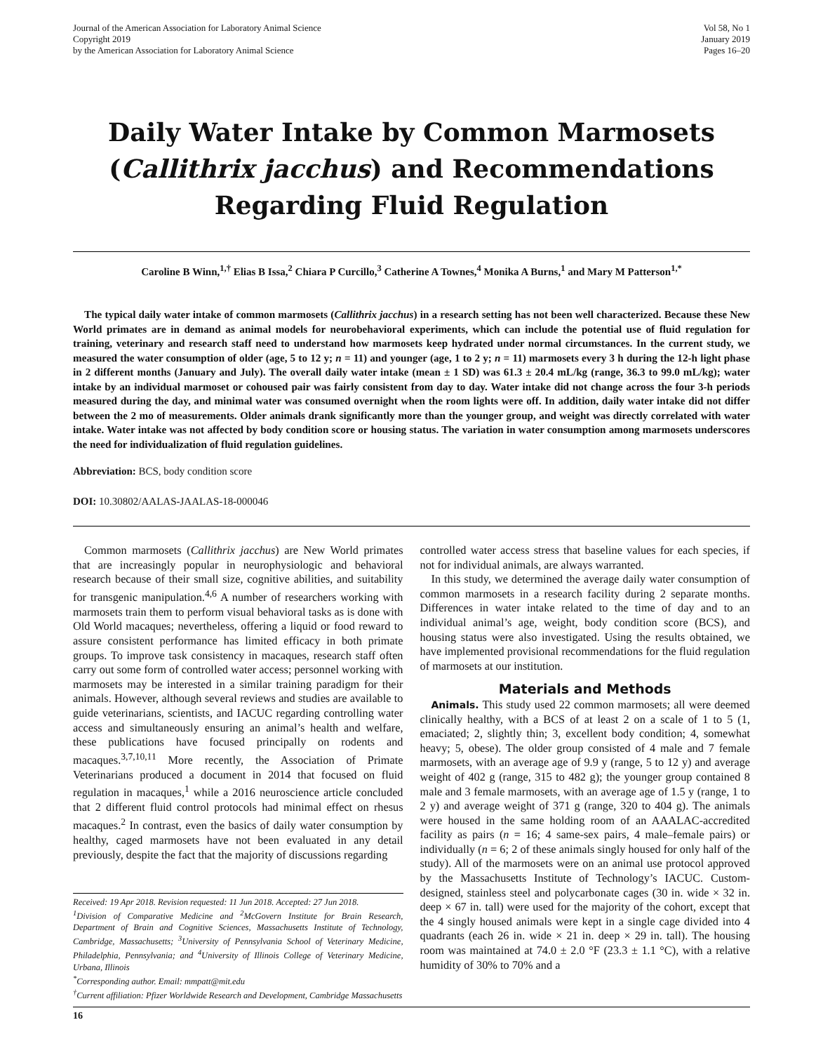Journal of the American Association for Laboratory Animal Science
Copyright 2019
by the American Association for Laboratory Animal Science
Vol 58, No 1
January 2019
Pages 16–20
Daily Water Intake by Common Marmosets (Callithrix jacchus) and Recommendations Regarding Fluid Regulation
Caroline B Winn,<sup>1,†</sup> Elias B Issa,<sup>2</sup> Chiara P Curcillo,<sup>3</sup> Catherine A Townes,<sup>4</sup> Monika A Burns,<sup>1</sup> and Mary M Patterson<sup>1,*</sup>
The typical daily water intake of common marmosets (Callithrix jacchus) in a research setting has not been well characterized. Because these New World primates are in demand as animal models for neurobehavioral experiments, which can include the potential use of fluid regulation for training, veterinary and research staff need to understand how marmosets keep hydrated under normal circumstances. In the current study, we measured the water consumption of older (age, 5 to 12 y; n = 11) and younger (age, 1 to 2 y; n = 11) marmosets every 3 h during the 12-h light phase in 2 different months (January and July). The overall daily water intake (mean ± 1 SD) was 61.3 ± 20.4 mL/kg (range, 36.3 to 99.0 mL/kg); water intake by an individual marmoset or cohoused pair was fairly consistent from day to day. Water intake did not change across the four 3-h periods measured during the day, and minimal water was consumed overnight when the room lights were off. In addition, daily water intake did not differ between the 2 mo of measurements. Older animals drank significantly more than the younger group, and weight was directly correlated with water intake. Water intake was not affected by body condition score or housing status. The variation in water consumption among marmosets underscores the need for individualization of fluid regulation guidelines.
Abbreviation: BCS, body condition score
DOI: 10.30802/AALAS-JAALAS-18-000046
Common marmosets (Callithrix jacchus) are New World primates that are increasingly popular in neurophysiologic and behavioral research because of their small size, cognitive abilities, and suitability for transgenic manipulation.<sup>4,6</sup> A number of researchers working with marmosets train them to perform visual behavioral tasks as is done with Old World macaques; nevertheless, offering a liquid or food reward to assure consistent performance has limited efficacy in both primate groups. To improve task consistency in macaques, research staff often carry out some form of controlled water access; personnel working with marmosets may be interested in a similar training paradigm for their animals. However, although several reviews and studies are available to guide veterinarians, scientists, and IACUC regarding controlling water access and simultaneously ensuring an animal’s health and welfare, these publications have focused principally on rodents and macaques.<sup>3,7,10,11</sup> More recently, the Association of Primate Veterinarians produced a document in 2014 that focused on fluid regulation in macaques,<sup>1</sup> while a 2016 neuroscience article concluded that 2 different fluid control protocols had minimal effect on rhesus macaques.<sup>2</sup> In contrast, even the basics of daily water consumption by healthy, caged marmosets have not been evaluated in any detail previously, despite the fact that the majority of discussions regarding
Received: 19 Apr 2018. Revision requested: 11 Jun 2018. Accepted: 27 Jun 2018.
<sup>1</sup> Division of Comparative Medicine and <sup>2</sup>McGovern Institute for Brain Research, Department of Brain and Cognitive Sciences, Massachusetts Institute of Technology, Cambridge, Massachusetts; <sup>3</sup>University of Pennsylvania School of Veterinary Medicine, Philadelphia, Pennsylvania; and <sup>4</sup>University of Illinois College of Veterinary Medicine, Urbana, Illinois
<sup>*</sup> Corresponding author. Email: mmpatt@mit.edu
<sup>†</sup> Current affiliation: Pfizer Worldwide Research and Development, Cambridge Massachusetts
controlled water access stress that baseline values for each species, if not for individual animals, are always warranted.
In this study, we determined the average daily water consumption of common marmosets in a research facility during 2 separate months. Differences in water intake related to the time of day and to an individual animal’s age, weight, body condition score (BCS), and housing status were also investigated. Using the results obtained, we have implemented provisional recommendations for the fluid regulation of marmosets at our institution.
Materials and Methods
Animals. This study used 22 common marmosets; all were deemed clinically healthy, with a BCS of at least 2 on a scale of 1 to 5 (1, emaciated; 2, slightly thin; 3, excellent body condition; 4, somewhat heavy; 5, obese). The older group consisted of 4 male and 7 female marmosets, with an average age of 9.9 y (range, 5 to 12 y) and average weight of 402 g (range, 315 to 482 g); the younger group contained 8 male and 3 female marmosets, with an average age of 1.5 y (range, 1 to 2 y) and average weight of 371 g (range, 320 to 404 g). The animals were housed in the same holding room of an AAALAC-accredited facility as pairs (n = 16; 4 same-sex pairs, 4 male–female pairs) or individually (n = 6; 2 of these animals singly housed for only half of the study). All of the marmosets were on an animal use protocol approved by the Massachusetts Institute of Technology’s IACUC. Custom-designed, stainless steel and polycarbonate cages (30 in. wide × 32 in. deep × 67 in. tall) were used for the majority of the cohort, except that the 4 singly housed animals were kept in a single cage divided into 4 quadrants (each 26 in. wide × 21 in. deep × 29 in. tall). The housing room was maintained at 74.0 ± 2.0 °F (23.3 ± 1.1 °C), with a relative humidity of 30% to 70% and a
16